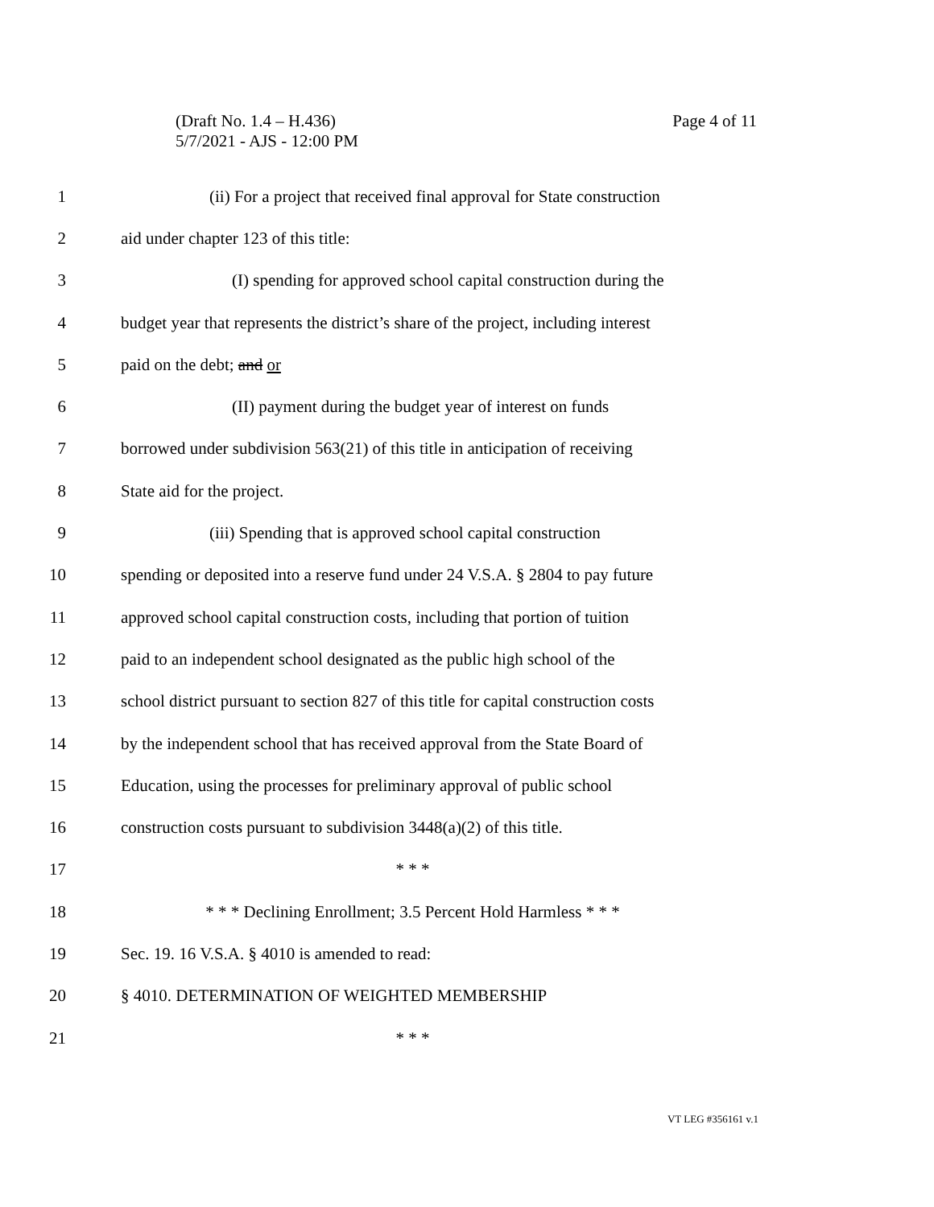Page 4 of 11 (Draft No. 1.4 – H.436)
5/7/2021 - AJS - 12:00 PM
1 (ii) For a project that received final approval for State construction
2 aid under chapter 123 of this title:
3 (I) spending for approved school capital construction during the
4 budget year that represents the district’s share of the project, including interest
5 paid on the debt; and or
6 (II) payment during the budget year of interest on funds
7 borrowed under subdivision 563(21) of this title in anticipation of receiving
8 State aid for the project.
9 (iii) Spending that is approved school capital construction
10 spending or deposited into a reserve fund under 24 V.S.A. § 2804 to pay future
11 approved school capital construction costs, including that portion of tuition
12 paid to an independent school designated as the public high school of the
13 school district pursuant to section 827 of this title for capital construction costs
14 by the independent school that has received approval from the State Board of
15 Education, using the processes for preliminary approval of public school
16 construction costs pursuant to subdivision 3448(a)(2) of this title.
17 * * *
18 * * * Declining Enrollment; 3.5 Percent Hold Harmless * * *
19 Sec. 19. 16 V.S.A. § 4010 is amended to read:
20 § 4010. DETERMINATION OF WEIGHTED MEMBERSHIP
21 * * *
VT LEG #356161 v.1